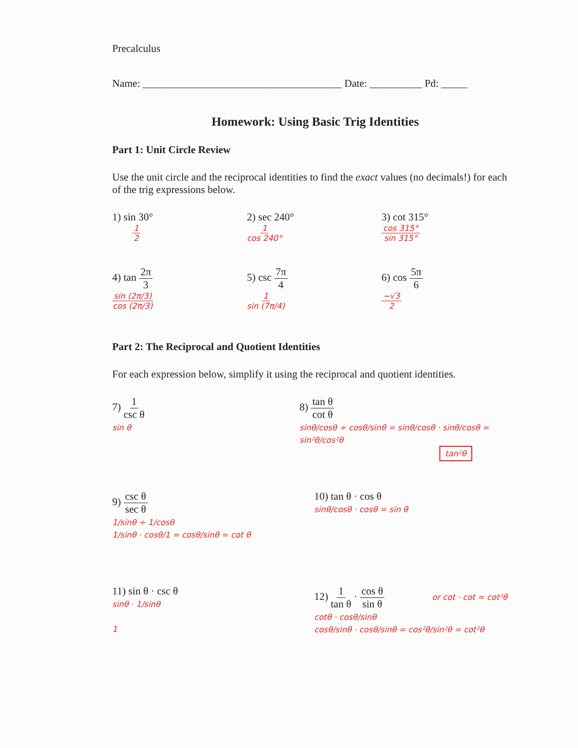Precalculus
Name: ______________________________________ Date: __________ Pd: _____
Homework: Using Basic Trig Identities
Part 1: Unit Circle Review
Use the unit circle and the reciprocal identities to find the exact values (no decimals!) for each of the trig expressions below.
1) sin 30°
1 2
2) sec 240°
1 cos 240°
3) cot 315°
cos 315° sin 315°
4) tan 2π 3
sin (2π/3) cos (2π/3)
5) csc 7π 4
1 sin (7π/4)
6) cos 5π 6
−√3 2
Part 2: The Reciprocal and Quotient Identities
For each expression below, simplify it using the reciprocal and quotient identities.
7) 1 csc θ
sin θ
8) tan θ cot θ
sinθ/cosθ ÷ cosθ/sinθ = sinθ/cosθ · sinθ/cosθ = sin²θ/cos²θ
tan²θ
9) csc θ sec θ
1/sinθ ÷ 1/cosθ
1/sinθ · cosθ/1 = cosθ/sinθ = cot θ
10) tan θ · cos θ
sinθ/cosθ · cosθ = sin θ
11) sin θ · csc θ
sinθ · 1/sinθ
1
12) 1 tan θ · cos θ sin θ or cot · cot = cot²θ
cotθ · cosθ/sinθ
cosθ/sinθ · cosθ/sinθ = cos²θ/sin²θ = cot²θ